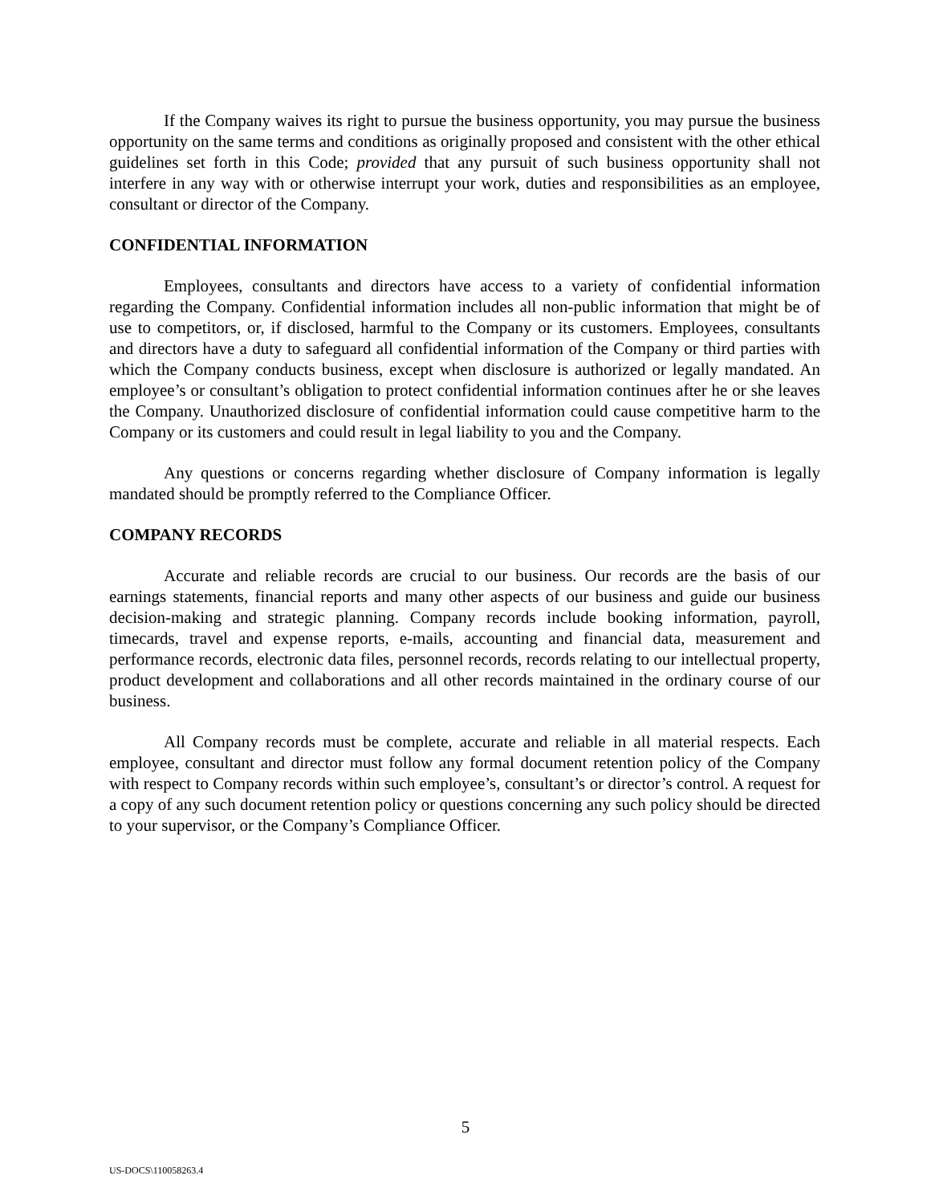If the Company waives its right to pursue the business opportunity, you may pursue the business opportunity on the same terms and conditions as originally proposed and consistent with the other ethical guidelines set forth in this Code; provided that any pursuit of such business opportunity shall not interfere in any way with or otherwise interrupt your work, duties and responsibilities as an employee, consultant or director of the Company.
CONFIDENTIAL INFORMATION
Employees, consultants and directors have access to a variety of confidential information regarding the Company. Confidential information includes all non-public information that might be of use to competitors, or, if disclosed, harmful to the Company or its customers. Employees, consultants and directors have a duty to safeguard all confidential information of the Company or third parties with which the Company conducts business, except when disclosure is authorized or legally mandated. An employee’s or consultant’s obligation to protect confidential information continues after he or she leaves the Company. Unauthorized disclosure of confidential information could cause competitive harm to the Company or its customers and could result in legal liability to you and the Company.
Any questions or concerns regarding whether disclosure of Company information is legally mandated should be promptly referred to the Compliance Officer.
COMPANY RECORDS
Accurate and reliable records are crucial to our business. Our records are the basis of our earnings statements, financial reports and many other aspects of our business and guide our business decision-making and strategic planning. Company records include booking information, payroll, timecards, travel and expense reports, e-mails, accounting and financial data, measurement and performance records, electronic data files, personnel records, records relating to our intellectual property, product development and collaborations and all other records maintained in the ordinary course of our business.
All Company records must be complete, accurate and reliable in all material respects. Each employee, consultant and director must follow any formal document retention policy of the Company with respect to Company records within such employee’s, consultant’s or director’s control. A request for a copy of any such document retention policy or questions concerning any such policy should be directed to your supervisor, or the Company’s Compliance Officer.
5
US-DOCS\110058263.4